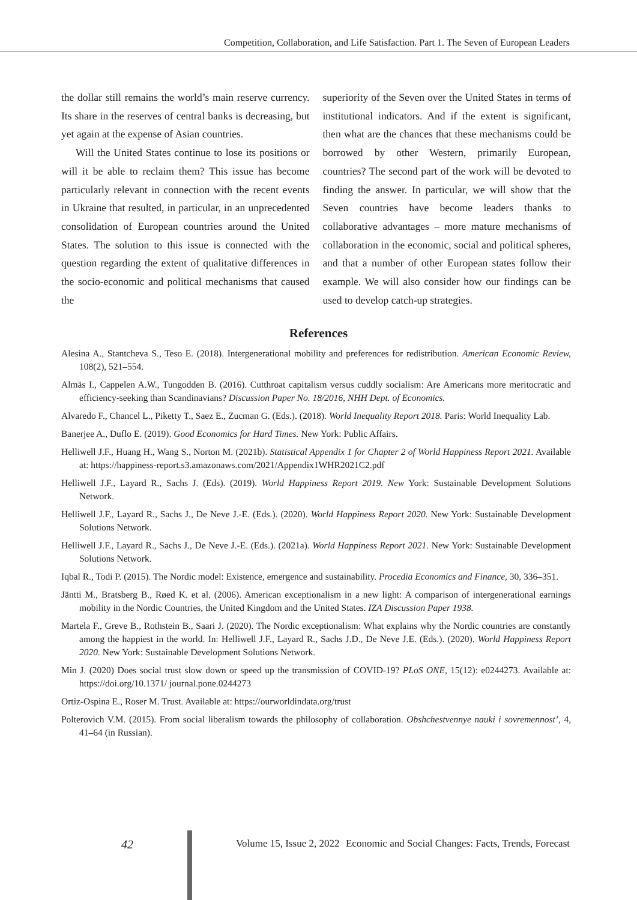Competition, Collaboration, and Life Satisfaction. Part 1. The Seven of European Leaders
the dollar still remains the world’s main reserve currency. Its share in the reserves of central banks is decreasing, but yet again at the expense of Asian countries.
Will the United States continue to lose its positions or will it be able to reclaim them? This issue has become particularly relevant in connection with the recent events in Ukraine that resulted, in particular, in an unprecedented consolidation of European countries around the United States. The solution to this issue is connected with the question regarding the extent of qualitative differences in the socio-economic and political mechanisms that caused the
superiority of the Seven over the United States in terms of institutional indicators. And if the extent is significant, then what are the chances that these mechanisms could be borrowed by other Western, primarily European, countries? The second part of the work will be devoted to finding the answer. In particular, we will show that the Seven countries have become leaders thanks to collaborative advantages – more mature mechanisms of collaboration in the economic, social and political spheres, and that a number of other European states follow their example. We will also consider how our findings can be used to develop catch-up strategies.
References
Alesina A., Stantcheva S., Teso E. (2018). Intergenerational mobility and preferences for redistribution. American Economic Review, 108(2), 521–554.
Almäs I., Cappelen A.W., Tungodden B. (2016). Cutthroat capitalism versus cuddly socialism: Are Americans more meritocratic and efficiency-seeking than Scandinavians? Discussion Paper No. 18/2016, NHH Dept. of Economics.
Alvaredo F., Chancel L., Piketty T., Saez E., Zucman G. (Eds.). (2018). World Inequality Report 2018. Paris: World Inequality Lab.
Banerjee A., Duflo E. (2019). Good Economics for Hard Times. New York: Public Affairs.
Helliwell J.F., Huang H., Wang S., Norton M. (2021b). Statistical Appendix 1 for Chapter 2 of World Happiness Report 2021. Available at: https://happiness-report.s3.amazonaws.com/2021/Appendix1WHR2021C2.pdf
Helliwell J.F., Layard R., Sachs J. (Eds). (2019). World Happiness Report 2019. New York: Sustainable Development Solutions Network.
Helliwell J.F., Layard R., Sachs J., De Neve J.-E. (Eds.). (2020). World Happiness Report 2020. New York: Sustainable Development Solutions Network.
Helliwell J.F., Layard R., Sachs J., De Neve J.-E. (Eds.). (2021a). World Happiness Report 2021. New York: Sustainable Development Solutions Network.
Iqbal R., Todi P. (2015). The Nordic model: Existence, emergence and sustainability. Procedia Economics and Finance, 30, 336–351.
Jäntti M., Bratsberg B., Røed K. et al. (2006). American exceptionalism in a new light: A comparison of intergenerational earnings mobility in the Nordic Countries, the United Kingdom and the United States. IZA Discussion Paper 1938.
Martela F., Greve B., Rothstein B., Saari J. (2020). The Nordic exceptionalism: What explains why the Nordic countries are constantly among the happiest in the world. In: Helliwell J.F., Layard R., Sachs J.D., De Neve J.E. (Eds.). (2020). World Happiness Report 2020. New York: Sustainable Development Solutions Network.
Min J. (2020) Does social trust slow down or speed up the transmission of COVID-19? PLoS ONE, 15(12): e0244273. Available at: https://doi.org/10.1371/ journal.pone.0244273
Ortiz-Ospina E., Roser M. Trust. Available at: https://ourworldindata.org/trust
Polterovich V.M. (2015). From social liberalism towards the philosophy of collaboration. Obshchestvennye nauki i sovremennost’, 4, 41–64 (in Russian).
42 Volume 15, Issue 2, 2022 Economic and Social Changes: Facts, Trends, Forecast